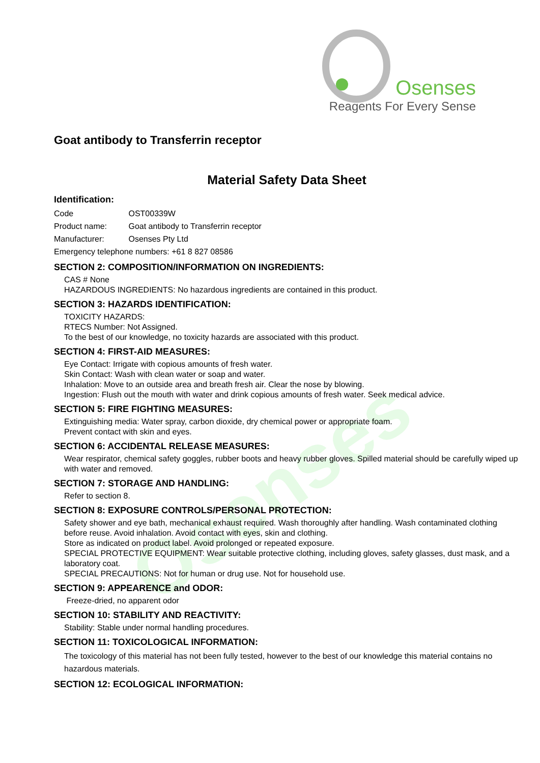Osenses
Reagents For Every Sense
Osenses
Goat antibody to Transferrin receptor
Material Safety Data Sheet
Identification:
Code OST00339W
Product name: Goat antibody to Transferrin receptor
Manufacturer: Osenses Pty Ltd
Emergency telephone numbers: +61 8 827 08586
SECTION 2: COMPOSITION/INFORMATION ON INGREDIENTS:
CAS # None
HAZARDOUS INGREDIENTS: No hazardous ingredients are contained in this product.
SECTION 3: HAZARDS IDENTIFICATION:
TOXICITY HAZARDS:
RTECS Number: Not Assigned.
To the best of our knowledge, no toxicity hazards are associated with this product.
SECTION 4: FIRST-AID MEASURES:
Eye Contact: Irrigate with copious amounts of fresh water.
Skin Contact: Wash with clean water or soap and water.
Inhalation: Move to an outside area and breath fresh air. Clear the nose by blowing.
Ingestion: Flush out the mouth with water and drink copious amounts of fresh water. Seek medical advice.
SECTION 5: FIRE FIGHTING MEASURES:
Extinguishing media: Water spray, carbon dioxide, dry chemical power or appropriate foam.
Prevent contact with skin and eyes.
SECTION 6: ACCIDENTAL RELEASE MEASURES:
Wear respirator, chemical safety goggles, rubber boots and heavy rubber gloves. Spilled material should be carefully wiped up with water and removed.
SECTION 7: STORAGE AND HANDLING:
Refer to section 8.
SECTION 8: EXPOSURE CONTROLS/PERSONAL PROTECTION:
Safety shower and eye bath, mechanical exhaust required. Wash thoroughly after handling. Wash contaminated clothing before reuse. Avoid inhalation. Avoid contact with eyes, skin and clothing.
Store as indicated on product label. Avoid prolonged or repeated exposure.
SPECIAL PROTECTIVE EQUIPMENT: Wear suitable protective clothing, including gloves, safety glasses, dust mask, and a laboratory coat.
SPECIAL PRECAUTIONS: Not for human or drug use. Not for household use.
SECTION 9: APPEARENCE and ODOR:
Freeze-dried, no apparent odor
SECTION 10: STABILITY AND REACTIVITY:
Stability: Stable under normal handling procedures.
SECTION 11: TOXICOLOGICAL INFORMATION:
The toxicology of this material has not been fully tested, however to the best of our knowledge this material contains no hazardous materials.
SECTION 12: ECOLOGICAL INFORMATION: